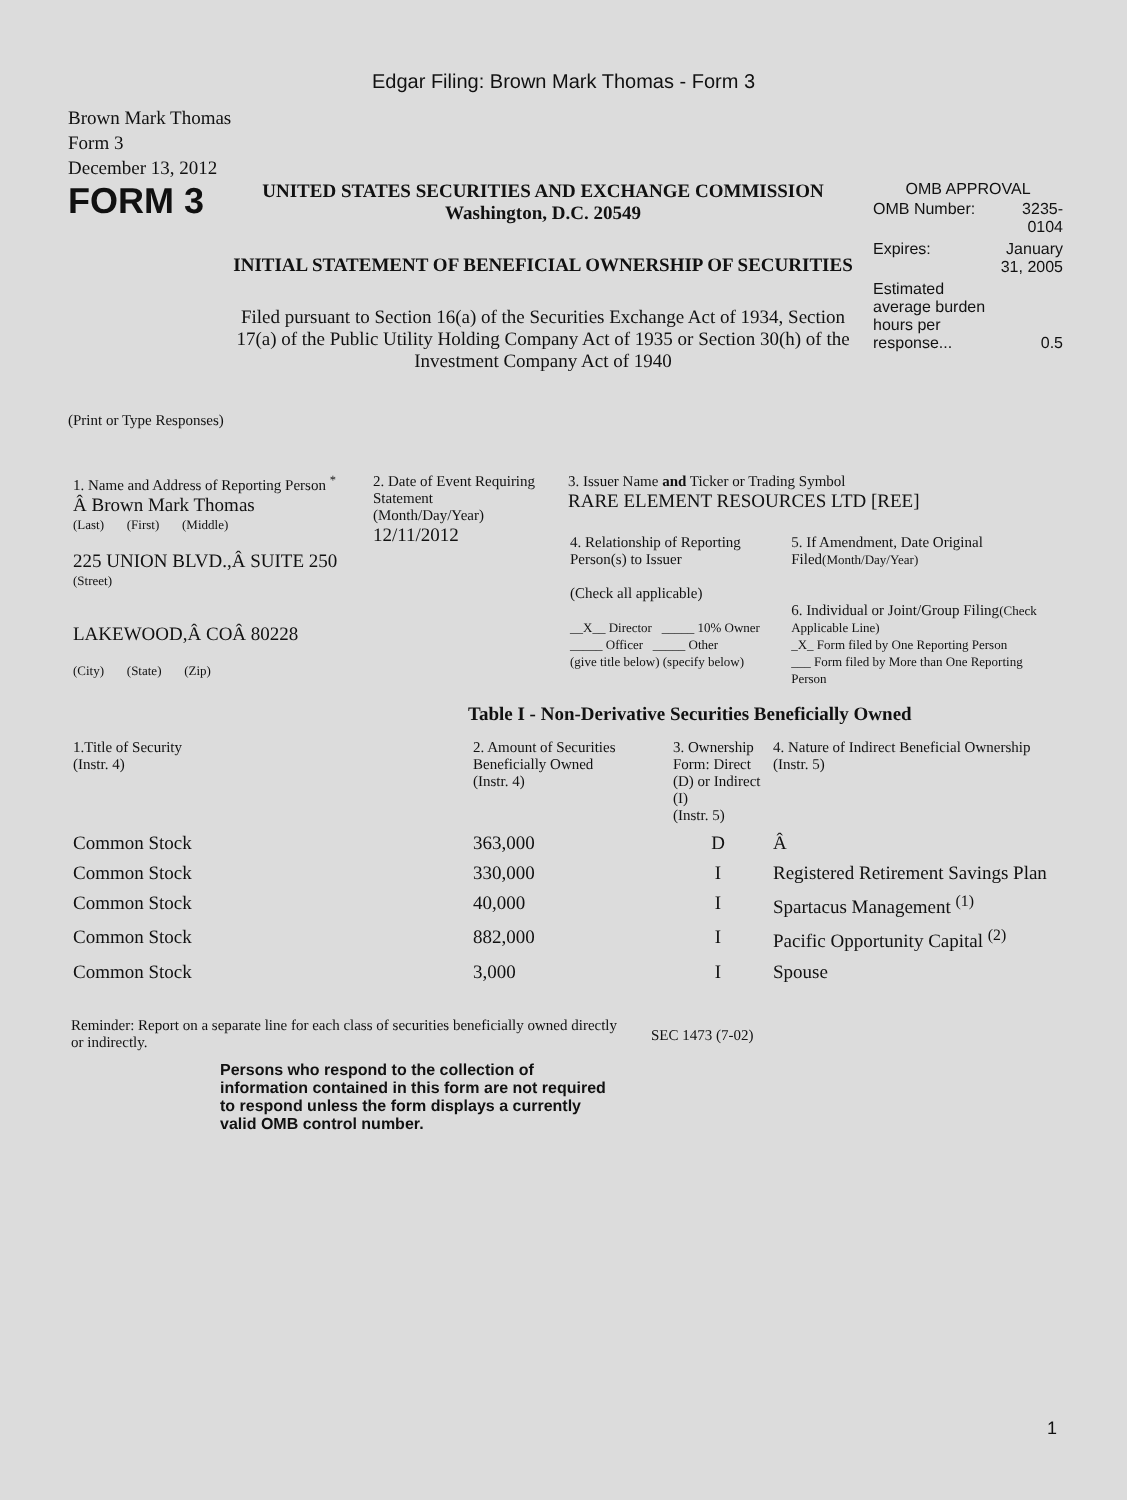Edgar Filing: Brown Mark Thomas - Form 3
Brown Mark Thomas
Form 3
December 13, 2012
FORM 3
UNITED STATES SECURITIES AND EXCHANGE COMMISSION
Washington, D.C. 20549
INITIAL STATEMENT OF BENEFICIAL OWNERSHIP OF SECURITIES
Filed pursuant to Section 16(a) of the Securities Exchange Act of 1934, Section 17(a) of the Public Utility Holding Company Act of 1935 or Section 30(h) of the Investment Company Act of 1940
OMB APPROVAL
| OMB Number: | 3235-0104 |
| Expires: | January 31, 2005 |
| Estimated average burden hours per response... | 0.5 |
(Print or Type Responses)
| 1. Name and Address of Reporting Person <sup>*</sup> Â Brown Mark Thomas (Last) (First) (Middle) 225 UNION BLVD.,Â SUITE 250 (Street) LAKEWOOD,Â COÂ 80228 (City) (State) (Zip) | 2. Date of Event Requiring Statement (Month/Day/Year) 12/11/2012 | 3. Issuer Name and Ticker or Trading Symbol RARE ELEMENT RESOURCES LTD [REE] / 4. Relationship of Reporting Person(s) to Issuer (Check all applicable) __X__ Director _____ 10% Owner _____ Officer _____ Other (give title below) (specify below) / 5. If Amendment, Date Original Filed (Month/Day/Year) 6. Individual or Joint/Group Filing (Check Applicable Line) _X_ Form filed by One Reporting Person ___ Form filed by More than One Reporting Person / |
Table I - Non-Derivative Securities Beneficially Owned
| 1.Title of Security (Instr. 4) | 2. Amount of Securities Beneficially Owned (Instr. 4) | 3. Ownership Form: Direct (D) or Indirect (I) (Instr. 5) | 4. Nature of Indirect Beneficial Ownership (Instr. 5) |
| --- | --- | --- | --- |
| Common Stock | 363,000 | D | Â |
| Common Stock | 330,000 | I | Registered Retirement Savings Plan |
| Common Stock | 40,000 | I | Spartacus Management <sup>(1)</sup> |
| Common Stock | 882,000 | I | Pacific Opportunity Capital <sup>(2)</sup> |
| Common Stock | 3,000 | I | Spouse |
Reminder: Report on a separate line for each class of securities beneficially owned directly or indirectly.
SEC 1473 (7-02)
Persons who respond to the collection of information contained in this form are not required to respond unless the form displays a currently valid OMB control number.
1